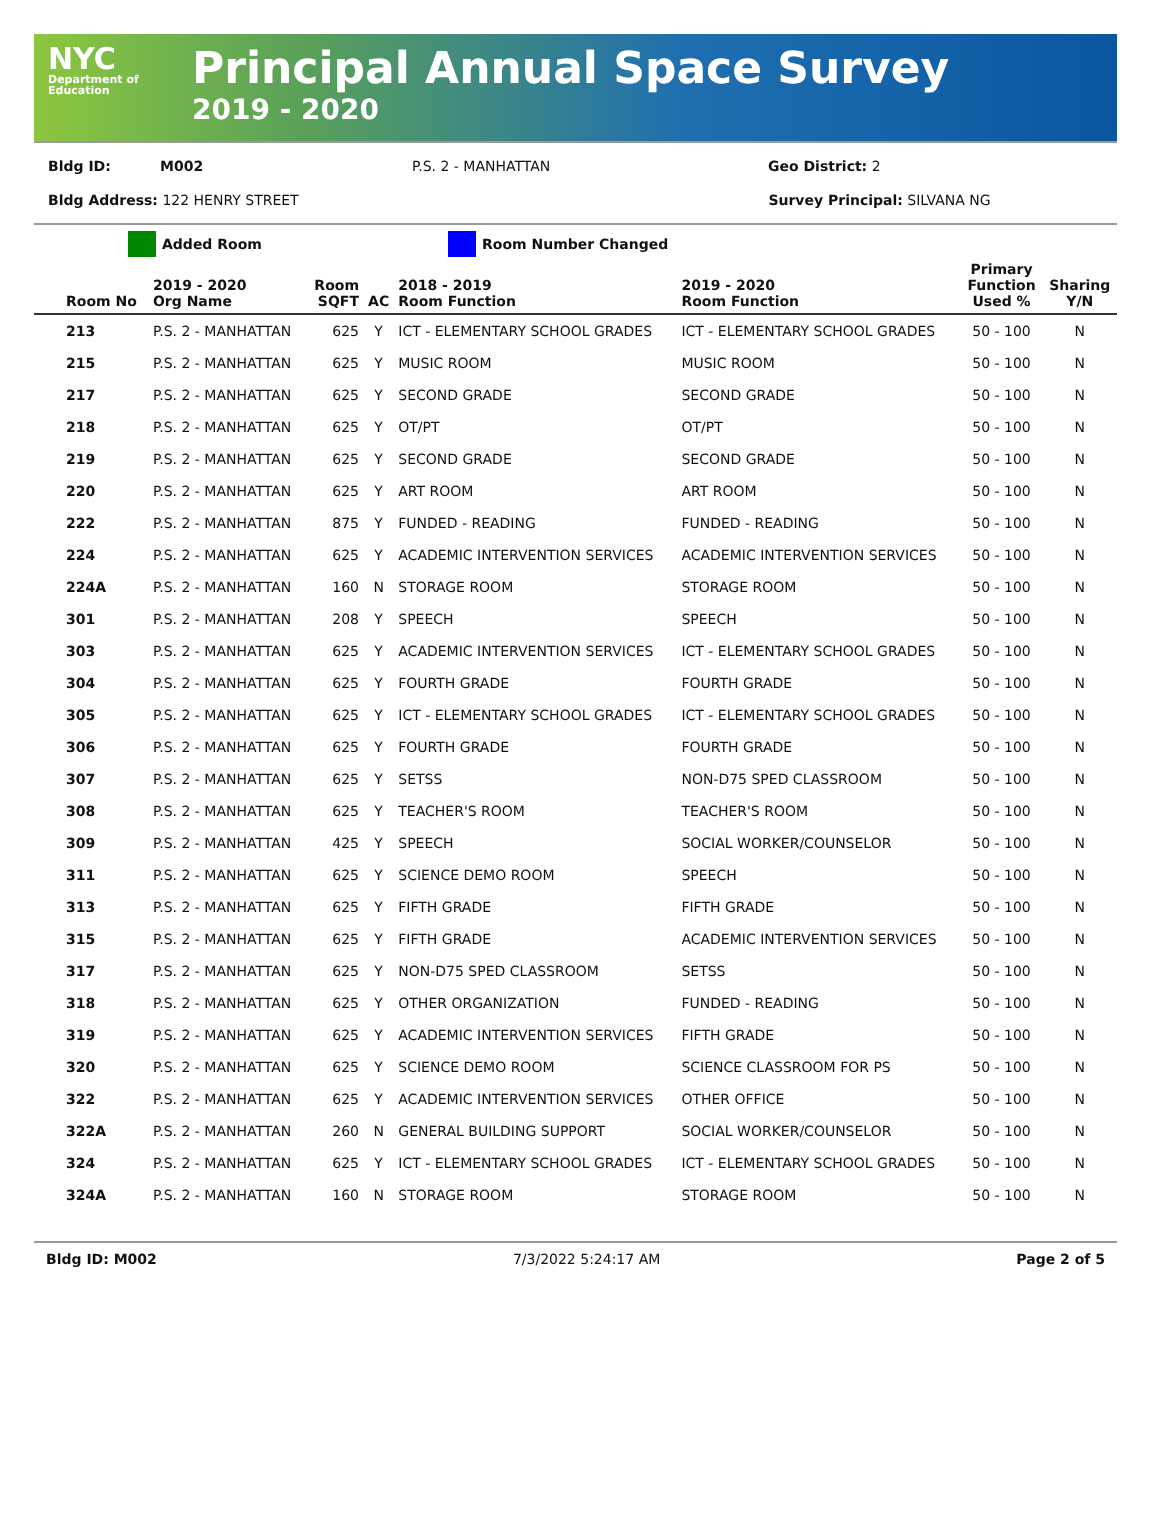NYC
Department of Education
Principal Annual Space Survey
2019 - 2020
Bldg ID: M002 P.S. 2 - MANHATTAN Geo District: 2
Bldg Address: 122 HENRY STREET Survey Principal: SILVANA NG
Added Room Room Number Changed
| Room No | 2019 - 2020 Org Name | Room SQFT | AC | 2018 - 2019 Room Function | 2019 - 2020 Room Function | Primary Function Used % | Sharing Y/N |
| --- | --- | --- | --- | --- | --- | --- | --- |
| 213 | P.S. 2 - MANHATTAN | 625 | Y | ICT - ELEMENTARY SCHOOL GRADES | ICT - ELEMENTARY SCHOOL GRADES | 50 - 100 | N |
| 215 | P.S. 2 - MANHATTAN | 625 | Y | MUSIC ROOM | MUSIC ROOM | 50 - 100 | N |
| 217 | P.S. 2 - MANHATTAN | 625 | Y | SECOND GRADE | SECOND GRADE | 50 - 100 | N |
| 218 | P.S. 2 - MANHATTAN | 625 | Y | OT/PT | OT/PT | 50 - 100 | N |
| 219 | P.S. 2 - MANHATTAN | 625 | Y | SECOND GRADE | SECOND GRADE | 50 - 100 | N |
| 220 | P.S. 2 - MANHATTAN | 625 | Y | ART ROOM | ART ROOM | 50 - 100 | N |
| 222 | P.S. 2 - MANHATTAN | 875 | Y | FUNDED - READING | FUNDED - READING | 50 - 100 | N |
| 224 | P.S. 2 - MANHATTAN | 625 | Y | ACADEMIC INTERVENTION SERVICES | ACADEMIC INTERVENTION SERVICES | 50 - 100 | N |
| 224A | P.S. 2 - MANHATTAN | 160 | N | STORAGE ROOM | STORAGE ROOM | 50 - 100 | N |
| 301 | P.S. 2 - MANHATTAN | 208 | Y | SPEECH | SPEECH | 50 - 100 | N |
| 303 | P.S. 2 - MANHATTAN | 625 | Y | ACADEMIC INTERVENTION SERVICES | ICT - ELEMENTARY SCHOOL GRADES | 50 - 100 | N |
| 304 | P.S. 2 - MANHATTAN | 625 | Y | FOURTH GRADE | FOURTH GRADE | 50 - 100 | N |
| 305 | P.S. 2 - MANHATTAN | 625 | Y | ICT - ELEMENTARY SCHOOL GRADES | ICT - ELEMENTARY SCHOOL GRADES | 50 - 100 | N |
| 306 | P.S. 2 - MANHATTAN | 625 | Y | FOURTH GRADE | FOURTH GRADE | 50 - 100 | N |
| 307 | P.S. 2 - MANHATTAN | 625 | Y | SETSS | NON-D75 SPED CLASSROOM | 50 - 100 | N |
| 308 | P.S. 2 - MANHATTAN | 625 | Y | TEACHER'S ROOM | TEACHER'S ROOM | 50 - 100 | N |
| 309 | P.S. 2 - MANHATTAN | 425 | Y | SPEECH | SOCIAL WORKER/COUNSELOR | 50 - 100 | N |
| 311 | P.S. 2 - MANHATTAN | 625 | Y | SCIENCE DEMO ROOM | SPEECH | 50 - 100 | N |
| 313 | P.S. 2 - MANHATTAN | 625 | Y | FIFTH GRADE | FIFTH GRADE | 50 - 100 | N |
| 315 | P.S. 2 - MANHATTAN | 625 | Y | FIFTH GRADE | ACADEMIC INTERVENTION SERVICES | 50 - 100 | N |
| 317 | P.S. 2 - MANHATTAN | 625 | Y | NON-D75 SPED CLASSROOM | SETSS | 50 - 100 | N |
| 318 | P.S. 2 - MANHATTAN | 625 | Y | OTHER ORGANIZATION | FUNDED - READING | 50 - 100 | N |
| 319 | P.S. 2 - MANHATTAN | 625 | Y | ACADEMIC INTERVENTION SERVICES | FIFTH GRADE | 50 - 100 | N |
| 320 | P.S. 2 - MANHATTAN | 625 | Y | SCIENCE DEMO ROOM | SCIENCE CLASSROOM FOR PS | 50 - 100 | N |
| 322 | P.S. 2 - MANHATTAN | 625 | Y | ACADEMIC INTERVENTION SERVICES | OTHER OFFICE | 50 - 100 | N |
| 322A | P.S. 2 - MANHATTAN | 260 | N | GENERAL BUILDING SUPPORT | SOCIAL WORKER/COUNSELOR | 50 - 100 | N |
| 324 | P.S. 2 - MANHATTAN | 625 | Y | ICT - ELEMENTARY SCHOOL GRADES | ICT - ELEMENTARY SCHOOL GRADES | 50 - 100 | N |
| 324A | P.S. 2 - MANHATTAN | 160 | N | STORAGE ROOM | STORAGE ROOM | 50 - 100 | N |
Bldg ID: M002 7/3/2022 5:24:17 AM Page 2 of 5